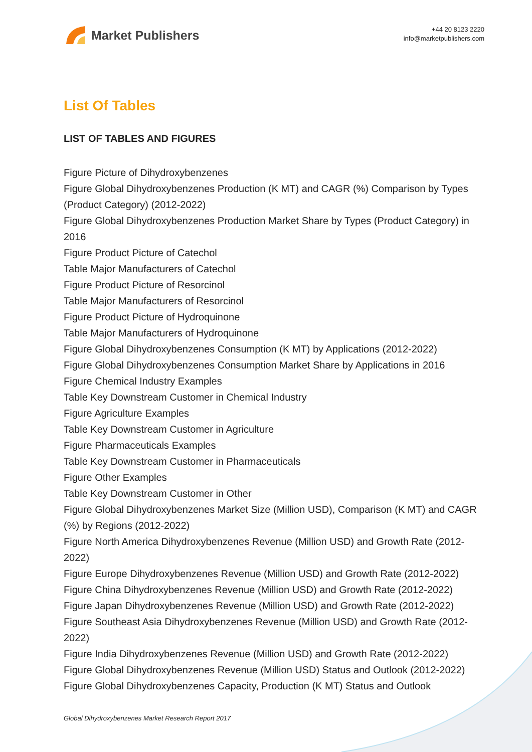Market Publishers
+44 20 8123 2220
info@marketpublishers.com
List Of Tables
LIST OF TABLES AND FIGURES
Figure Picture of Dihydroxybenzenes
Figure Global Dihydroxybenzenes Production (K MT) and CAGR (%) Comparison by Types (Product Category) (2012-2022)
Figure Global Dihydroxybenzenes Production Market Share by Types (Product Category) in 2016
Figure Product Picture of Catechol
Table Major Manufacturers of Catechol
Figure Product Picture of Resorcinol
Table Major Manufacturers of Resorcinol
Figure Product Picture of Hydroquinone
Table Major Manufacturers of Hydroquinone
Figure Global Dihydroxybenzenes Consumption (K MT) by Applications (2012-2022)
Figure Global Dihydroxybenzenes Consumption Market Share by Applications in 2016
Figure Chemical Industry Examples
Table Key Downstream Customer in Chemical Industry
Figure Agriculture Examples
Table Key Downstream Customer in Agriculture
Figure Pharmaceuticals Examples
Table Key Downstream Customer in Pharmaceuticals
Figure Other Examples
Table Key Downstream Customer in Other
Figure Global Dihydroxybenzenes Market Size (Million USD), Comparison (K MT) and CAGR (%) by Regions (2012-2022)
Figure North America Dihydroxybenzenes Revenue (Million USD) and Growth Rate (2012-2022)
Figure Europe Dihydroxybenzenes Revenue (Million USD) and Growth Rate (2012-2022)
Figure China Dihydroxybenzenes Revenue (Million USD) and Growth Rate (2012-2022)
Figure Japan Dihydroxybenzenes Revenue (Million USD) and Growth Rate (2012-2022)
Figure Southeast Asia Dihydroxybenzenes Revenue (Million USD) and Growth Rate (2012-2022)
Figure India Dihydroxybenzenes Revenue (Million USD) and Growth Rate (2012-2022)
Figure Global Dihydroxybenzenes Revenue (Million USD) Status and Outlook (2012-2022)
Figure Global Dihydroxybenzenes Capacity, Production (K MT) Status and Outlook
Global Dihydroxybenzenes Market Research Report 2017